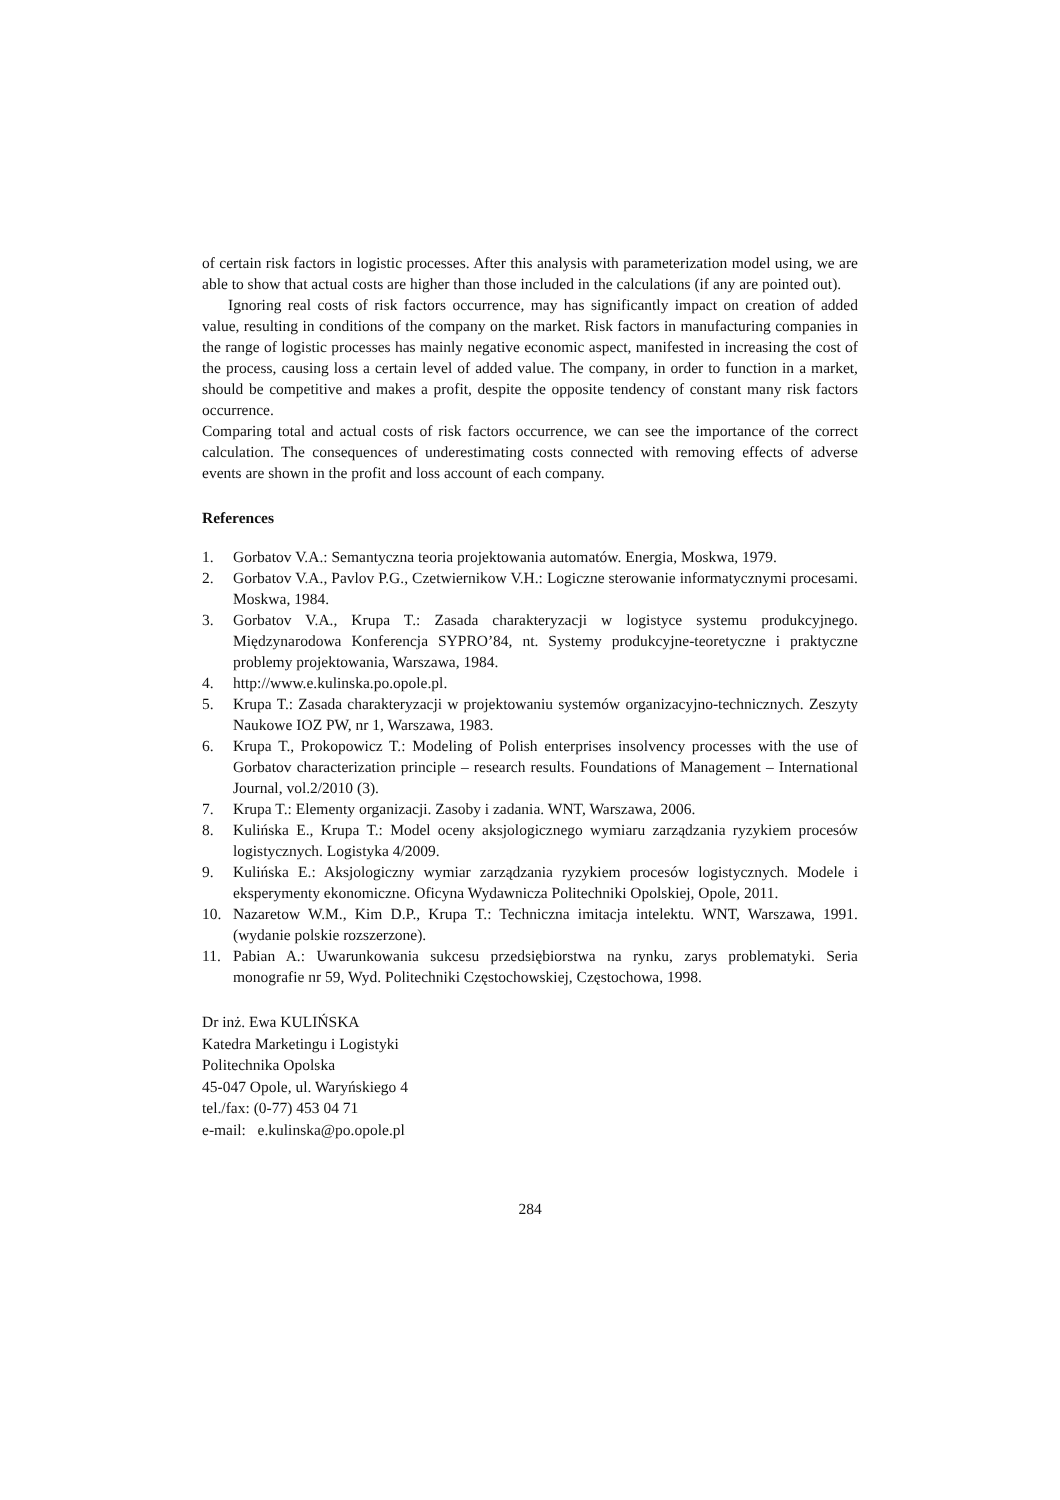of certain risk factors in logistic processes. After this analysis with parameterization model using, we are able to show that actual costs are higher than those included in the calculations (if any are pointed out).
Ignoring real costs of risk factors occurrence, may has significantly impact on creation of added value, resulting in conditions of the company on the market. Risk factors in manufacturing companies in the range of logistic processes has mainly negative economic aspect, manifested in increasing the cost of the process, causing loss a certain level of added value. The company, in order to function in a market, should be competitive and makes a profit, despite the opposite tendency of constant many risk factors occurrence.
Comparing total and actual costs of risk factors occurrence, we can see the importance of the correct calculation. The consequences of underestimating costs connected with removing effects of adverse events are shown in the profit and loss account of each company.
References
1. Gorbatov V.A.: Semantyczna teoria projektowania automatów. Energia, Moskwa, 1979.
2. Gorbatov V.A., Pavlov P.G., Czetwiernikow V.H.: Logiczne sterowanie informatycznymi procesami. Moskwa, 1984.
3. Gorbatov V.A., Krupa T.: Zasada charakteryzacji w logistyce systemu produkcyjnego. Międzynarodowa Konferencja SYPRO’84, nt. Systemy produkcyjne-teoretyczne i praktyczne problemy projektowania, Warszawa, 1984.
4. http://www.e.kulinska.po.opole.pl.
5. Krupa T.: Zasada charakteryzacji w projektowaniu systemów organizacyjno-technicznych. Zeszyty Naukowe IOZ PW, nr 1, Warszawa, 1983.
6. Krupa T., Prokopowicz T.: Modeling of Polish enterprises insolvency processes with the use of Gorbatov characterization principle – research results. Foundations of Management – International Journal, vol.2/2010 (3).
7. Krupa T.: Elementy organizacji. Zasoby i zadania. WNT, Warszawa, 2006.
8. Kulińska E., Krupa T.: Model oceny aksjologicznego wymiaru zarządzania ryzykiem procesów logistycznych. Logistyka 4/2009.
9. Kulińska E.: Aksjologiczny wymiar zarządzania ryzykiem procesów logistycznych. Modele i eksperymenty ekonomiczne. Oficyna Wydawnicza Politechniki Opolskiej, Opole, 2011.
10. Nazaretow W.M., Kim D.P., Krupa T.: Techniczna imitacja intelektu. WNT, Warszawa, 1991. (wydanie polskie rozszerzone).
11. Pabian A.: Uwarunkowania sukcesu przedsiębiorstwa na rynku, zarys problematyki. Seria monografie nr 59, Wyd. Politechniki Częstochowskiej, Częstochowa, 1998.
Dr inż. Ewa KULIŃSKA
Katedra Marketingu i Logistyki
Politechnika Opolska
45-047 Opole, ul. Waryńskiego 4
tel./fax: (0-77) 453 04 71
e-mail: e.kulinska@po.opole.pl
284